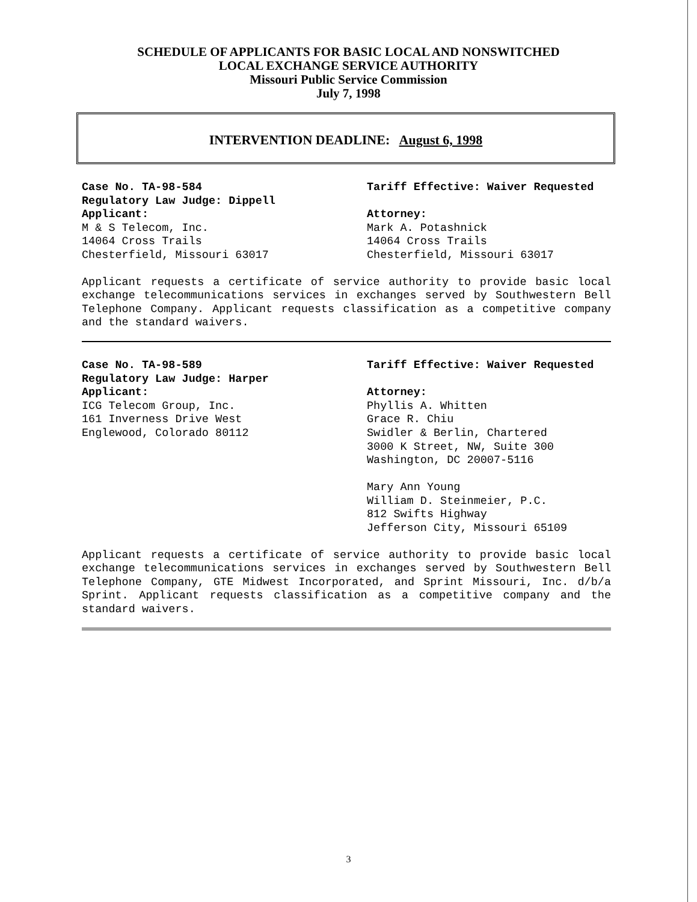SCHEDULE OF APPLICANTS FOR BASIC LOCAL AND NONSWITCHED
LOCAL EXCHANGE SERVICE AUTHORITY
Missouri Public Service Commission
July 7, 1998
INTERVENTION DEADLINE: August 6, 1998
Case No. TA-98-584
Regulatory Law Judge: Dippell
Applicant:
M & S Telecom, Inc.
14064 Cross Trails
Chesterfield, Missouri 63017
Tariff Effective: Waiver Requested
Attorney:
Mark A. Potashnick
14064 Cross Trails
Chesterfield, Missouri 63017
Applicant requests a certificate of service authority to provide basic local exchange telecommunications services in exchanges served by Southwestern Bell Telephone Company. Applicant requests classification as a competitive company and the standard waivers.
Case No. TA-98-589
Regulatory Law Judge: Harper
Applicant:
ICG Telecom Group, Inc.
161 Inverness Drive West
Englewood, Colorado 80112
Tariff Effective: Waiver Requested
Attorney:
Phyllis A. Whitten
Grace R. Chiu
Swidler & Berlin, Chartered
3000 K Street, NW, Suite 300
Washington, DC 20007-5116
Mary Ann Young
William D. Steinmeier, P.C.
812 Swifts Highway
Jefferson City, Missouri 65109
Applicant requests a certificate of service authority to provide basic local exchange telecommunications services in exchanges served by Southwestern Bell Telephone Company, GTE Midwest Incorporated, and Sprint Missouri, Inc. d/b/a Sprint. Applicant requests classification as a competitive company and the standard waivers.
3